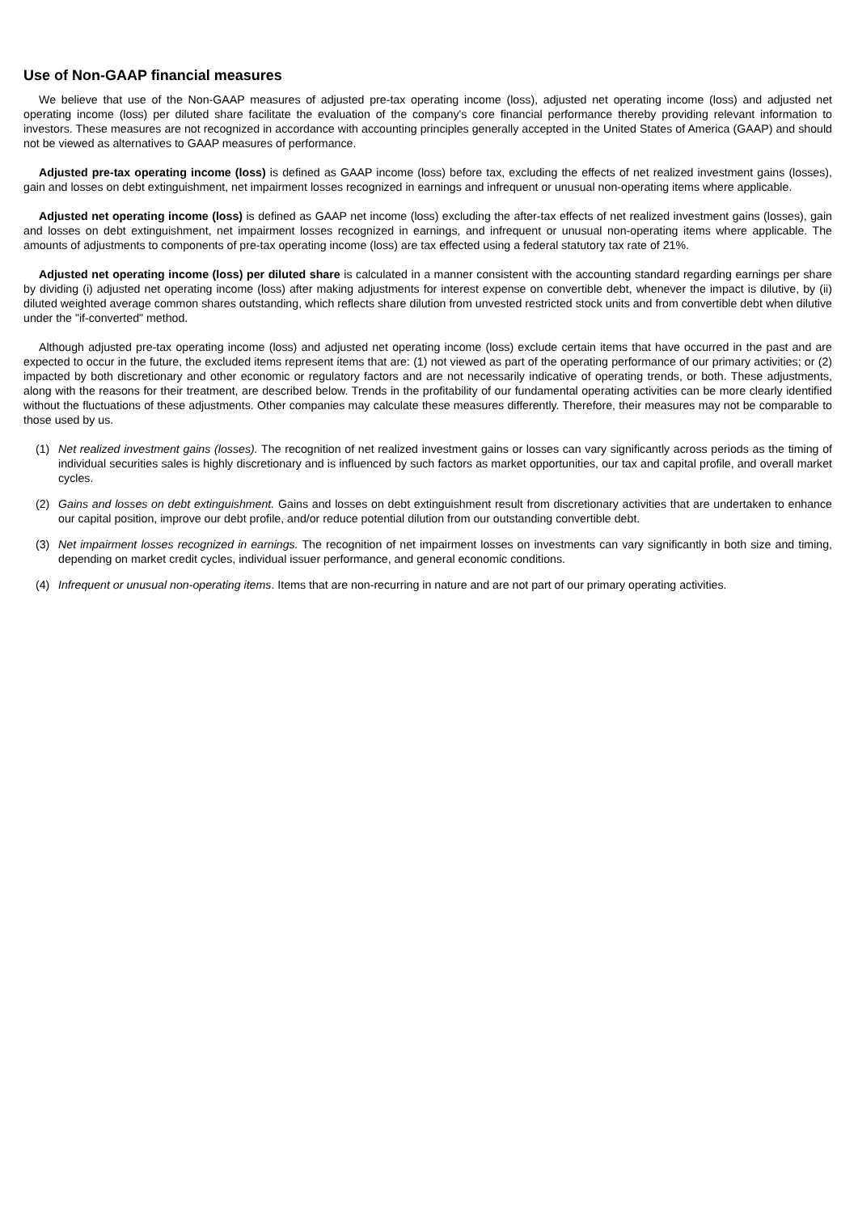Use of Non-GAAP financial measures
We believe that use of the Non-GAAP measures of adjusted pre-tax operating income (loss), adjusted net operating income (loss) and adjusted net operating income (loss) per diluted share facilitate the evaluation of the company's core financial performance thereby providing relevant information to investors. These measures are not recognized in accordance with accounting principles generally accepted in the United States of America (GAAP) and should not be viewed as alternatives to GAAP measures of performance.
Adjusted pre-tax operating income (loss) is defined as GAAP income (loss) before tax, excluding the effects of net realized investment gains (losses), gain and losses on debt extinguishment, net impairment losses recognized in earnings and infrequent or unusual non-operating items where applicable.
Adjusted net operating income (loss) is defined as GAAP net income (loss) excluding the after-tax effects of net realized investment gains (losses), gain and losses on debt extinguishment, net impairment losses recognized in earnings, and infrequent or unusual non-operating items where applicable. The amounts of adjustments to components of pre-tax operating income (loss) are tax effected using a federal statutory tax rate of 21%.
Adjusted net operating income (loss) per diluted share is calculated in a manner consistent with the accounting standard regarding earnings per share by dividing (i) adjusted net operating income (loss) after making adjustments for interest expense on convertible debt, whenever the impact is dilutive, by (ii) diluted weighted average common shares outstanding, which reflects share dilution from unvested restricted stock units and from convertible debt when dilutive under the "if-converted" method.
Although adjusted pre-tax operating income (loss) and adjusted net operating income (loss) exclude certain items that have occurred in the past and are expected to occur in the future, the excluded items represent items that are: (1) not viewed as part of the operating performance of our primary activities; or (2) impacted by both discretionary and other economic or regulatory factors and are not necessarily indicative of operating trends, or both. These adjustments, along with the reasons for their treatment, are described below. Trends in the profitability of our fundamental operating activities can be more clearly identified without the fluctuations of these adjustments. Other companies may calculate these measures differently. Therefore, their measures may not be comparable to those used by us.
(1) Net realized investment gains (losses). The recognition of net realized investment gains or losses can vary significantly across periods as the timing of individual securities sales is highly discretionary and is influenced by such factors as market opportunities, our tax and capital profile, and overall market cycles.
(2) Gains and losses on debt extinguishment. Gains and losses on debt extinguishment result from discretionary activities that are undertaken to enhance our capital position, improve our debt profile, and/or reduce potential dilution from our outstanding convertible debt.
(3) Net impairment losses recognized in earnings. The recognition of net impairment losses on investments can vary significantly in both size and timing, depending on market credit cycles, individual issuer performance, and general economic conditions.
(4) Infrequent or unusual non-operating items. Items that are non-recurring in nature and are not part of our primary operating activities.